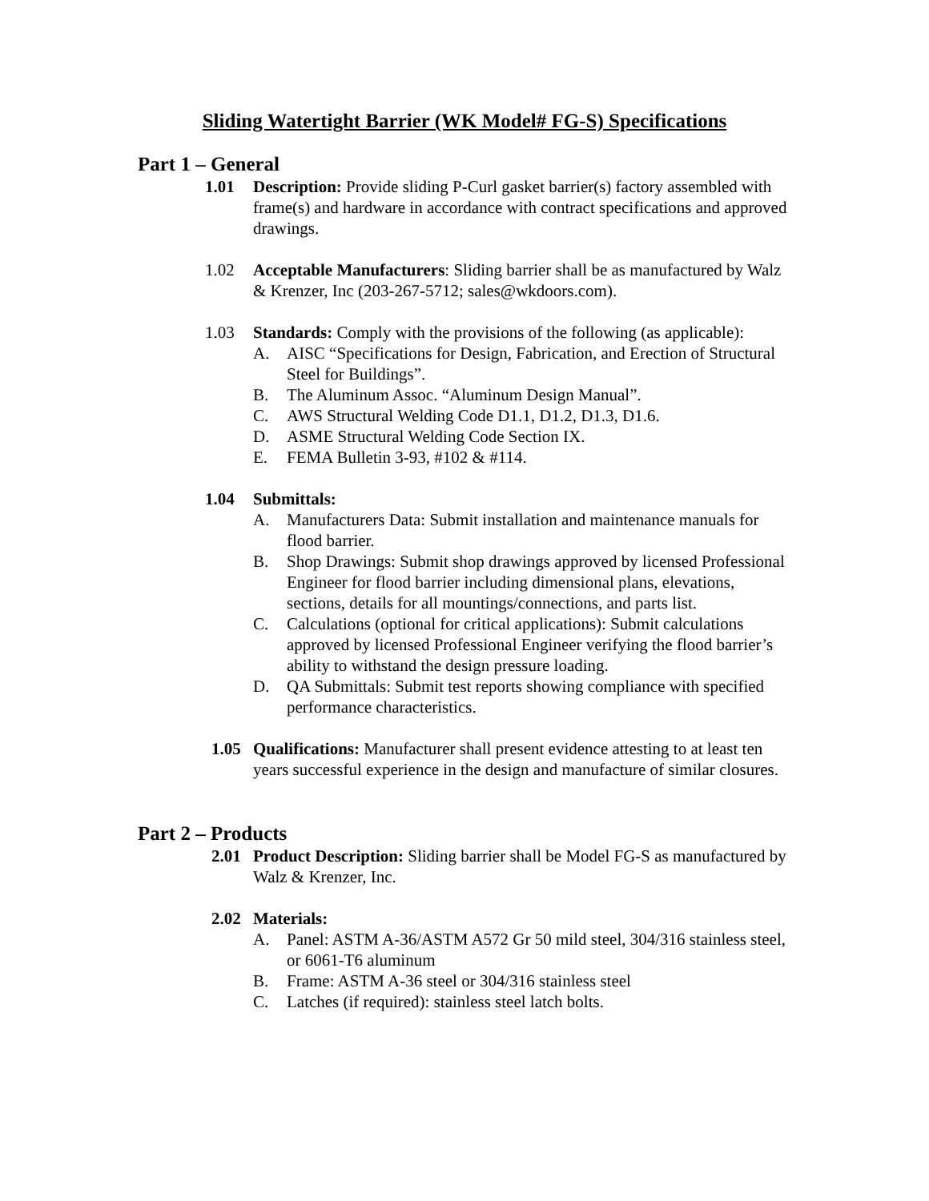Sliding Watertight Barrier (WK Model# FG-S) Specifications
Part 1 – General
1.01 Description: Provide sliding P-Curl gasket barrier(s) factory assembled with frame(s) and hardware in accordance with contract specifications and approved drawings.
1.02 Acceptable Manufacturers: Sliding barrier shall be as manufactured by Walz & Krenzer, Inc (203-267-5712; sales@wkdoors.com).
1.03 Standards: Comply with the provisions of the following (as applicable):
A. AISC “Specifications for Design, Fabrication, and Erection of Structural Steel for Buildings”.
B. The Aluminum Assoc. “Aluminum Design Manual”.
C. AWS Structural Welding Code D1.1, D1.2, D1.3, D1.6.
D. ASME Structural Welding Code Section IX.
E. FEMA Bulletin 3-93, #102 & #114.
1.04 Submittals:
A. Manufacturers Data: Submit installation and maintenance manuals for flood barrier.
B. Shop Drawings: Submit shop drawings approved by licensed Professional Engineer for flood barrier including dimensional plans, elevations, sections, details for all mountings/connections, and parts list.
C. Calculations (optional for critical applications): Submit calculations approved by licensed Professional Engineer verifying the flood barrier’s ability to withstand the design pressure loading.
D. QA Submittals: Submit test reports showing compliance with specified performance characteristics.
1.05 Qualifications: Manufacturer shall present evidence attesting to at least ten years successful experience in the design and manufacture of similar closures.
Part 2 – Products
2.01 Product Description: Sliding barrier shall be Model FG-S as manufactured by Walz & Krenzer, Inc.
2.02 Materials:
A. Panel: ASTM A-36/ASTM A572 Gr 50 mild steel, 304/316 stainless steel, or 6061-T6 aluminum
B. Frame: ASTM A-36 steel or 304/316 stainless steel
C. Latches (if required): stainless steel latch bolts.